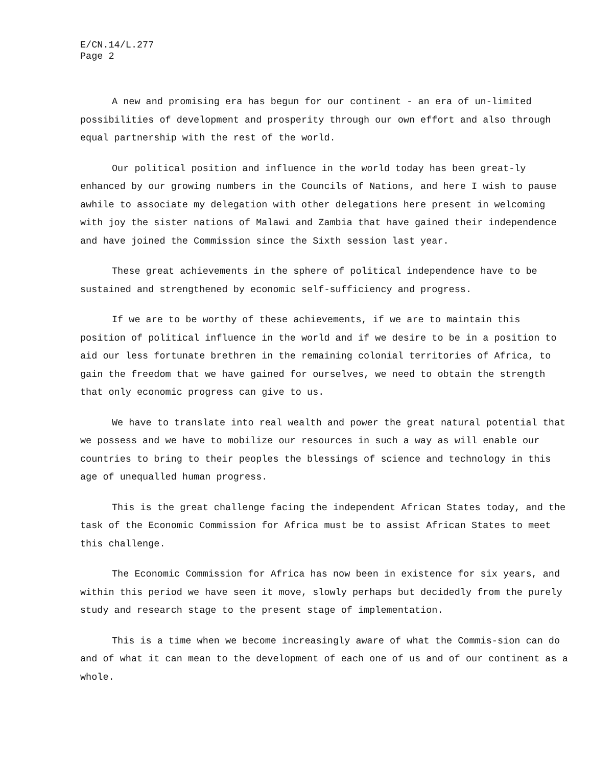E/CN.14/L.277
Page 2
A new and promising era has begun for our continent - an era of un-limited possibilities of development and prosperity through our own effort and also through equal partnership with the rest of the world.
Our political position and influence in the world today has been great-ly enhanced by our growing numbers in the Councils of Nations, and here I wish to pause awhile to associate my delegation with other delegations here present in welcoming with joy the sister nations of Malawi and Zambia that have gained their independence and have joined the Commission since the Sixth session last year.
These great achievements in the sphere of political independence have to be sustained and strengthened by economic self-sufficiency and progress.
If we are to be worthy of these achievements, if we are to maintain this position of political influence in the world and if we desire to be in a position to aid our less fortunate brethren in the remaining colonial territories of Africa, to gain the freedom that we have gained for ourselves, we need to obtain the strength that only economic progress can give to us.
We have to translate into real wealth and power the great natural potential that we possess and we have to mobilize our resources in such a way as will enable our countries to bring to their peoples the blessings of science and technology in this age of unequalled human progress.
This is the great challenge facing the independent African States today, and the task of the Economic Commission for Africa must be to assist African States to meet this challenge.
The Economic Commission for Africa has now been in existence for six years, and within this period we have seen it move, slowly perhaps but decidedly from the purely study and research stage to the present stage of implementation.
This is a time when we become increasingly aware of what the Commis-sion can do and of what it can mean to the development of each one of us and of our continent as a whole.